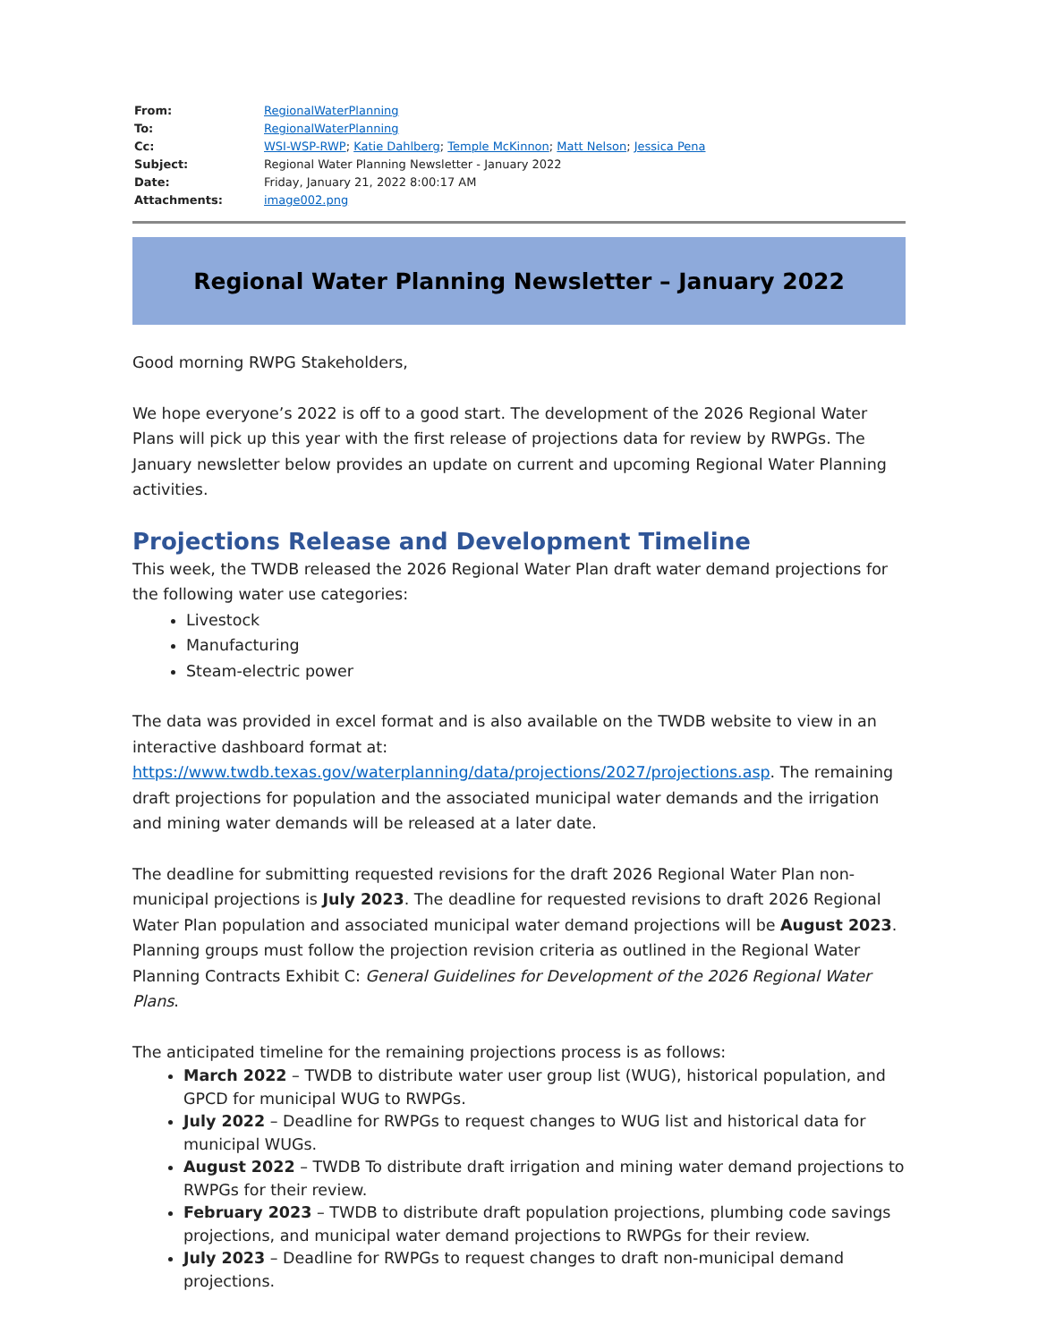| From: | RegionalWaterPlanning |
| To: | RegionalWaterPlanning |
| Cc: | WSI-WSP-RWP ; Katie Dahlberg ; Temple McKinnon ; Matt Nelson ; Jessica Pena |
| Subject: | Regional Water Planning Newsletter - January 2022 |
| Date: | Friday, January 21, 2022 8:00:17 AM |
| Attachments: | image002.png |
Regional Water Planning Newsletter – January 2022
Good morning RWPG Stakeholders,
We hope everyone’s 2022 is off to a good start. The development of the 2026 Regional Water Plans will pick up this year with the first release of projections data for review by RWPGs. The January newsletter below provides an update on current and upcoming Regional Water Planning activities.
Projections Release and Development Timeline
This week, the TWDB released the 2026 Regional Water Plan draft water demand projections for the following water use categories:
Livestock
Manufacturing
Steam-electric power
The data was provided in excel format and is also available on the TWDB website to view in an interactive dashboard format at: https://www.twdb.texas.gov/waterplanning/data/projections/2027/projections.asp. The remaining draft projections for population and the associated municipal water demands and the irrigation and mining water demands will be released at a later date.
The deadline for submitting requested revisions for the draft 2026 Regional Water Plan non-municipal projections is July 2023. The deadline for requested revisions to draft 2026 Regional Water Plan population and associated municipal water demand projections will be August 2023. Planning groups must follow the projection revision criteria as outlined in the Regional Water Planning Contracts Exhibit C: General Guidelines for Development of the 2026 Regional Water Plans.
The anticipated timeline for the remaining projections process is as follows:
March 2022 – TWDB to distribute water user group list (WUG), historical population, and GPCD for municipal WUG to RWPGs.
July 2022 – Deadline for RWPGs to request changes to WUG list and historical data for municipal WUGs.
August 2022 – TWDB To distribute draft irrigation and mining water demand projections to RWPGs for their review.
February 2023 – TWDB to distribute draft population projections, plumbing code savings projections, and municipal water demand projections to RWPGs for their review.
July 2023 – Deadline for RWPGs to request changes to draft non-municipal demand projections.